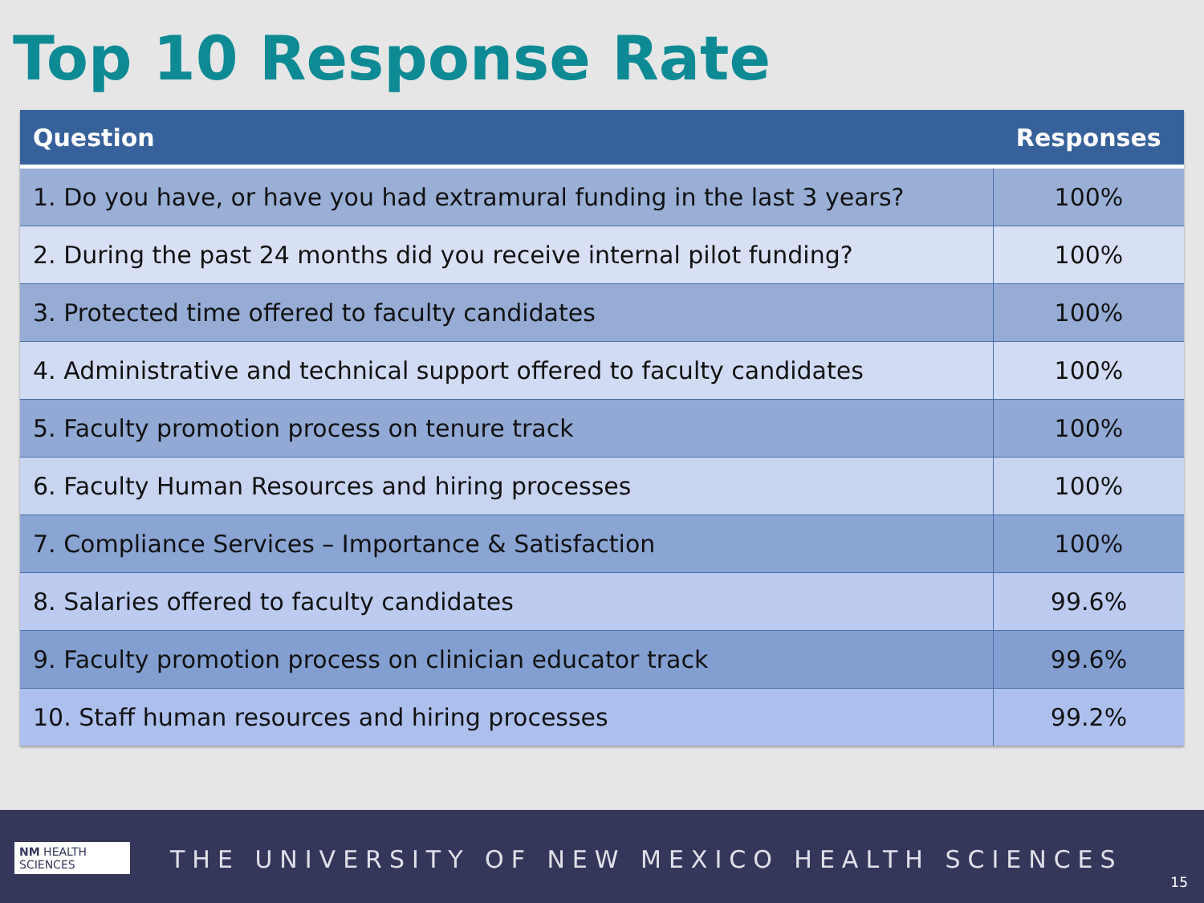Top 10 Response Rate
| Question | Responses |
| --- | --- |
| 1. Do you have, or have you had extramural funding in the last 3 years? | 100% |
| 2. During the past 24 months did you receive internal pilot funding? | 100% |
| 3. Protected time offered to faculty candidates | 100% |
| 4. Administrative and technical support offered to faculty candidates | 100% |
| 5. Faculty promotion process on tenure track | 100% |
| 6. Faculty Human Resources and hiring processes | 100% |
| 7. Compliance Services – Importance & Satisfaction | 100% |
| 8. Salaries offered to faculty candidates | 99.6% |
| 9. Faculty promotion process on clinician educator track | 99.6% |
| 10. Staff human resources and hiring processes | 99.2% |
NM HEALTH SCIENCES
THE UNIVERSITY OF NEW MEXICO HEALTH SCIENCES
15